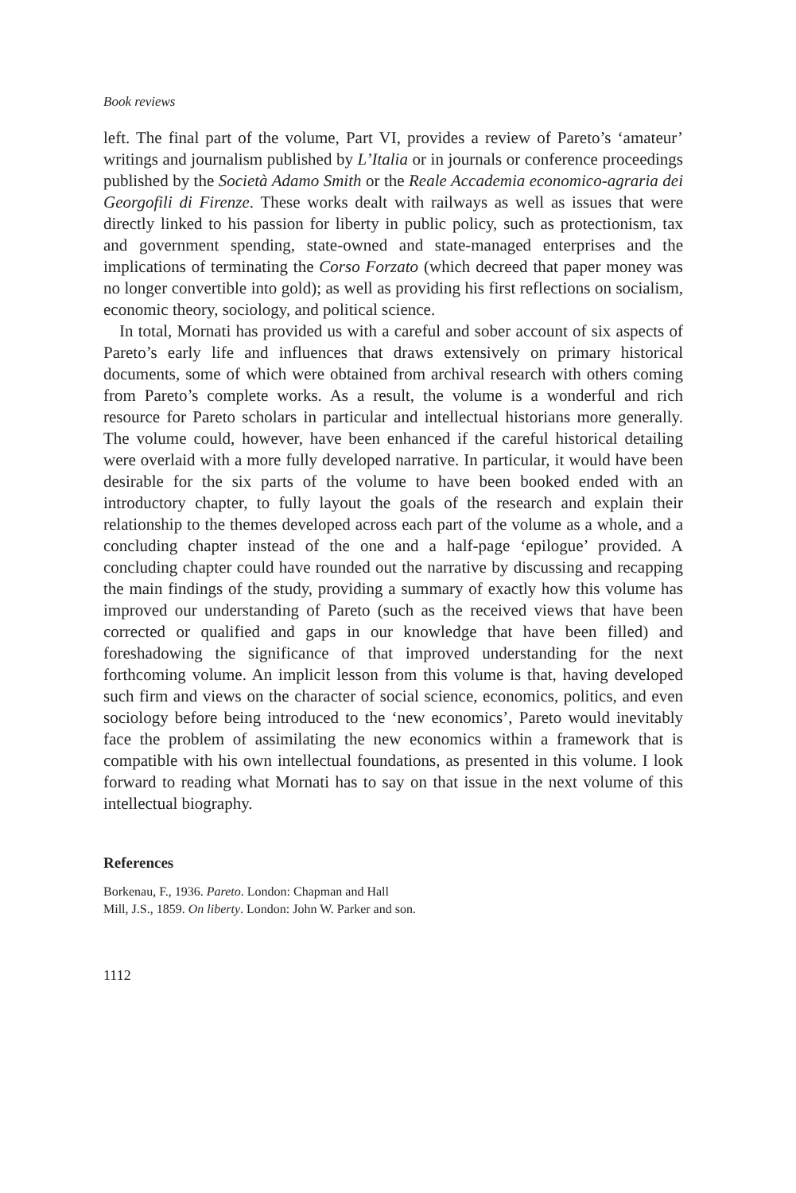Book reviews
left. The final part of the volume, Part VI, provides a review of Pareto’s ‘amateur’ writings and journalism published by L’Italia or in journals or conference proceedings published by the Società Adamo Smith or the Reale Accademia economico-agraria dei Georgofili di Firenze. These works dealt with railways as well as issues that were directly linked to his passion for liberty in public policy, such as protectionism, tax and government spending, state-owned and state-managed enterprises and the implications of terminating the Corso Forzato (which decreed that paper money was no longer convertible into gold); as well as providing his first reflections on socialism, economic theory, sociology, and political science.
In total, Mornati has provided us with a careful and sober account of six aspects of Pareto’s early life and influences that draws extensively on primary historical documents, some of which were obtained from archival research with others coming from Pareto’s complete works. As a result, the volume is a wonderful and rich resource for Pareto scholars in particular and intellectual historians more generally. The volume could, however, have been enhanced if the careful historical detailing were overlaid with a more fully developed narrative. In particular, it would have been desirable for the six parts of the volume to have been booked ended with an introductory chapter, to fully layout the goals of the research and explain their relationship to the themes developed across each part of the volume as a whole, and a concluding chapter instead of the one and a half-page ‘epilogue’ provided. A concluding chapter could have rounded out the narrative by discussing and recapping the main findings of the study, providing a summary of exactly how this volume has improved our understanding of Pareto (such as the received views that have been corrected or qualified and gaps in our knowledge that have been filled) and foreshadowing the significance of that improved understanding for the next forthcoming volume. An implicit lesson from this volume is that, having developed such firm and views on the character of social science, economics, politics, and even sociology before being introduced to the ‘new economics’, Pareto would inevitably face the problem of assimilating the new economics within a framework that is compatible with his own intellectual foundations, as presented in this volume. I look forward to reading what Mornati has to say on that issue in the next volume of this intellectual biography.
References
Borkenau, F., 1936. Pareto. London: Chapman and Hall
Mill, J.S., 1859. On liberty. London: John W. Parker and son.
1112